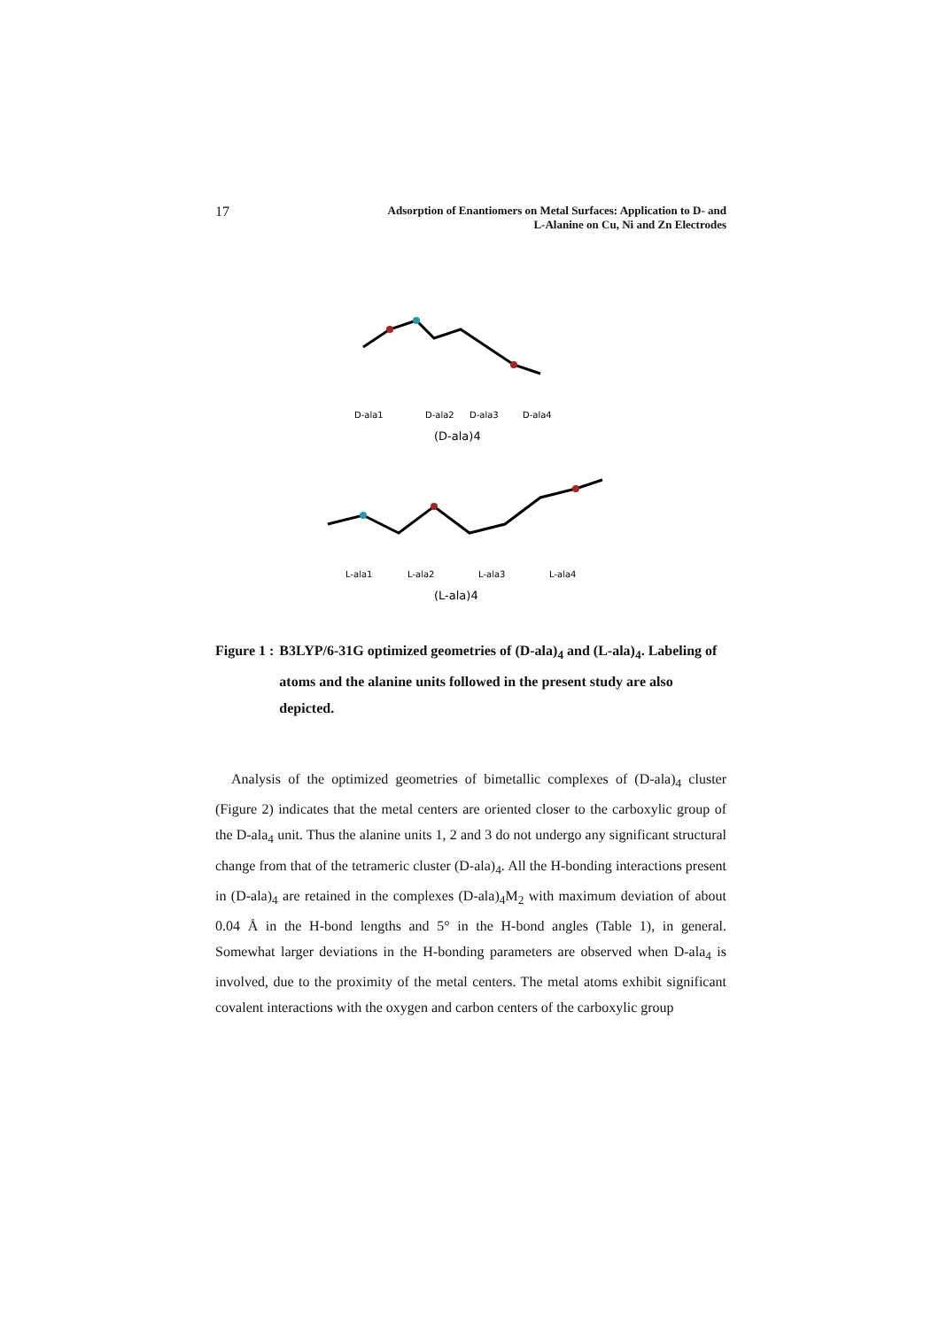17
Adsorption of Enantiomers on Metal Surfaces: Application to D- and
L-Alanine on Cu, Ni and Zn Electrodes
D-ala1
D-ala2
D-ala3
D-ala4
(D-ala)4
L-ala1
L-ala2
L-ala3
L-ala4
(L-ala)4
Figure 1 : B3LYP/6-31G optimized geometries of (D-ala)<sub>4</sub> and (L-ala)<sub>4</sub>. Labeling of atoms and the alanine units followed in the present study are also depicted.
Analysis of the optimized geometries of bimetallic complexes of (D-ala)<sub>4</sub> cluster (Figure 2) indicates that the metal centers are oriented closer to the carboxylic group of the D-ala<sub>4</sub> unit. Thus the alanine units 1, 2 and 3 do not undergo any significant structural change from that of the tetrameric cluster (D-ala)<sub>4</sub>. All the H-bonding interactions present in (D-ala)<sub>4</sub> are retained in the complexes (D-ala)<sub>4</sub>M<sub>2</sub> with maximum deviation of about 0.04 Å in the H-bond lengths and 5° in the H-bond angles (Table 1), in general. Somewhat larger deviations in the H-bonding parameters are observed when D-ala<sub>4</sub> is involved, due to the proximity of the metal centers. The metal atoms exhibit significant covalent interactions with the oxygen and carbon centers of the carboxylic group